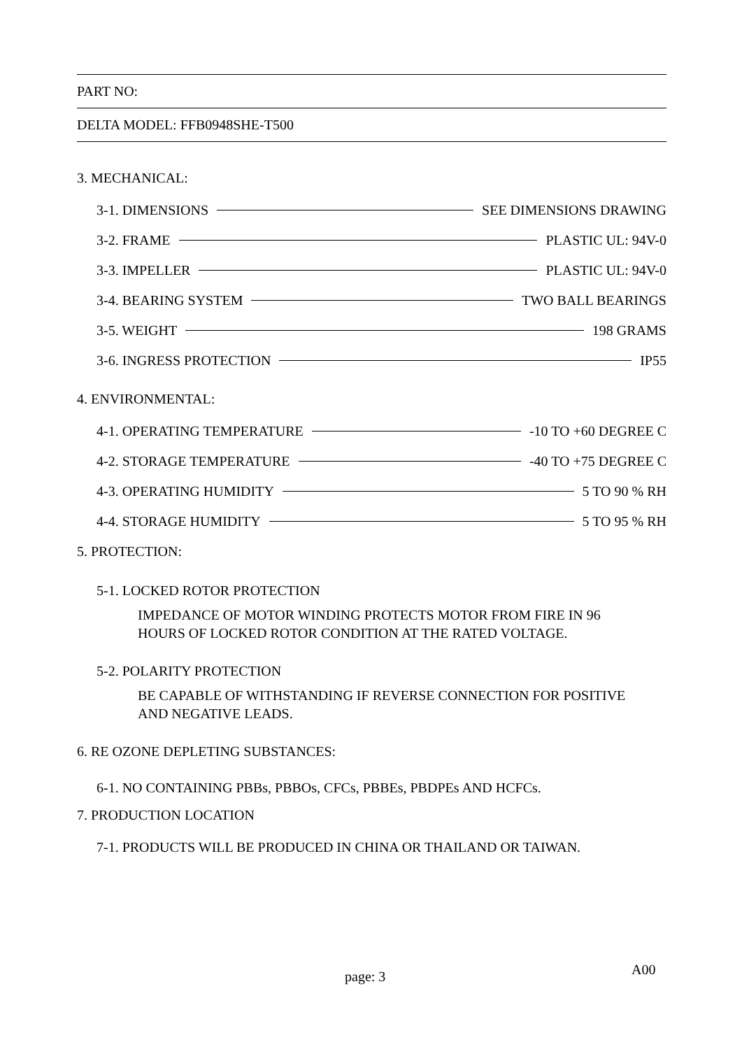PART NO:
DELTA MODEL: FFB0948SHE-T500
3. MECHANICAL:
3-1. DIMENSIONS SEE DIMENSIONS DRAWING
3-2. FRAME PLASTIC UL: 94V-0
3-3. IMPELLER PLASTIC UL: 94V-0
3-4. BEARING SYSTEM TWO BALL BEARINGS
3-5. WEIGHT 198 GRAMS
3-6. INGRESS PROTECTION IP55
4. ENVIRONMENTAL:
4-1. OPERATING TEMPERATURE -10 TO +60 DEGREE C
4-2. STORAGE TEMPERATURE -40 TO +75 DEGREE C
4-3. OPERATING HUMIDITY 5 TO 90 % RH
4-4. STORAGE HUMIDITY 5 TO 95 % RH
5. PROTECTION:
5-1. LOCKED ROTOR PROTECTION
IMPEDANCE OF MOTOR WINDING PROTECTS MOTOR FROM FIRE IN 96
HOURS OF LOCKED ROTOR CONDITION AT THE RATED VOLTAGE.
5-2. POLARITY PROTECTION
BE CAPABLE OF WITHSTANDING IF REVERSE CONNECTION FOR POSITIVE
AND NEGATIVE LEADS.
6. RE OZONE DEPLETING SUBSTANCES:
6-1. NO CONTAINING PBBs, PBBOs, CFCs, PBBEs, PBDPEs AND HCFCs.
7. PRODUCTION LOCATION
7-1. PRODUCTS WILL BE PRODUCED IN CHINA OR THAILAND OR TAIWAN.
page: 3 A00